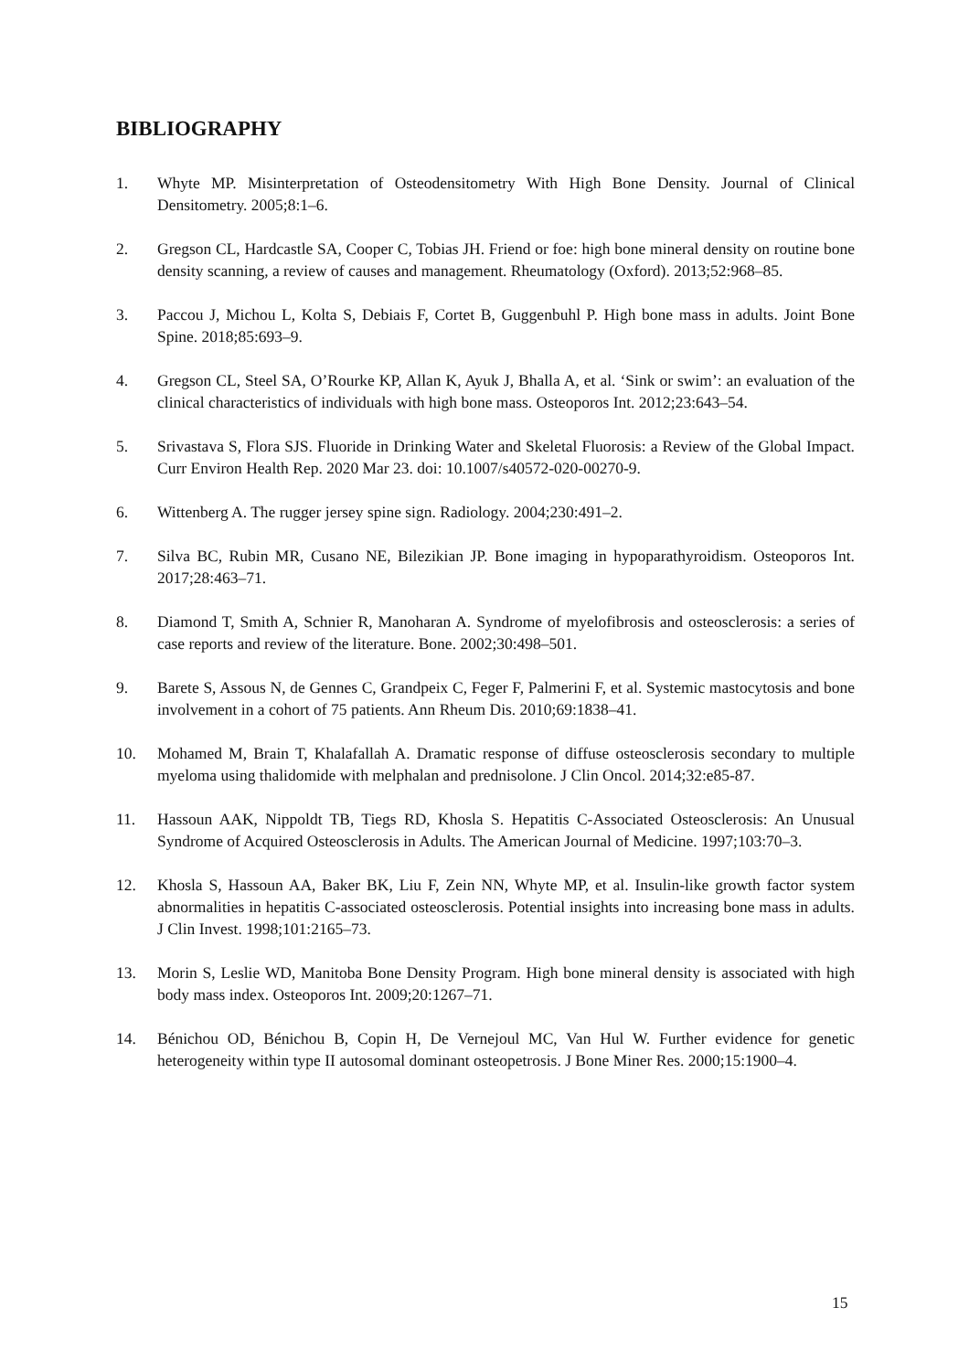BIBLIOGRAPHY
1. Whyte MP. Misinterpretation of Osteodensitometry With High Bone Density. Journal of Clinical Densitometry. 2005;8:1–6.
2. Gregson CL, Hardcastle SA, Cooper C, Tobias JH. Friend or foe: high bone mineral density on routine bone density scanning, a review of causes and management. Rheumatology (Oxford). 2013;52:968–85.
3. Paccou J, Michou L, Kolta S, Debiais F, Cortet B, Guggenbuhl P. High bone mass in adults. Joint Bone Spine. 2018;85:693–9.
4. Gregson CL, Steel SA, O’Rourke KP, Allan K, Ayuk J, Bhalla A, et al. ‘Sink or swim’: an evaluation of the clinical characteristics of individuals with high bone mass. Osteoporos Int. 2012;23:643–54.
5. Srivastava S, Flora SJS. Fluoride in Drinking Water and Skeletal Fluorosis: a Review of the Global Impact. Curr Environ Health Rep. 2020 Mar 23. doi: 10.1007/s40572-020-00270-9.
6. Wittenberg A. The rugger jersey spine sign. Radiology. 2004;230:491–2.
7. Silva BC, Rubin MR, Cusano NE, Bilezikian JP. Bone imaging in hypoparathyroidism. Osteoporos Int. 2017;28:463–71.
8. Diamond T, Smith A, Schnier R, Manoharan A. Syndrome of myelofibrosis and osteosclerosis: a series of case reports and review of the literature. Bone. 2002;30:498–501.
9. Barete S, Assous N, de Gennes C, Grandpeix C, Feger F, Palmerini F, et al. Systemic mastocytosis and bone involvement in a cohort of 75 patients. Ann Rheum Dis. 2010;69:1838–41.
10. Mohamed M, Brain T, Khalafallah A. Dramatic response of diffuse osteosclerosis secondary to multiple myeloma using thalidomide with melphalan and prednisolone. J Clin Oncol. 2014;32:e85-87.
11. Hassoun AAK, Nippoldt TB, Tiegs RD, Khosla S. Hepatitis C-Associated Osteosclerosis: An Unusual Syndrome of Acquired Osteosclerosis in Adults. The American Journal of Medicine. 1997;103:70–3.
12. Khosla S, Hassoun AA, Baker BK, Liu F, Zein NN, Whyte MP, et al. Insulin-like growth factor system abnormalities in hepatitis C-associated osteosclerosis. Potential insights into increasing bone mass in adults. J Clin Invest. 1998;101:2165–73.
13. Morin S, Leslie WD, Manitoba Bone Density Program. High bone mineral density is associated with high body mass index. Osteoporos Int. 2009;20:1267–71.
14. Bénichou OD, Bénichou B, Copin H, De Vernejoul MC, Van Hul W. Further evidence for genetic heterogeneity within type II autosomal dominant osteopetrosis. J Bone Miner Res. 2000;15:1900–4.
15